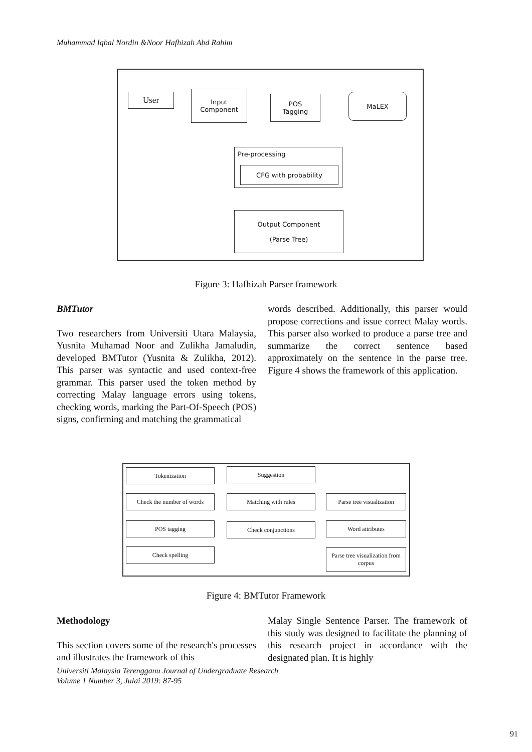Muhammad Iqbal Nordin &Noor Hafhizah Abd Rahim
User
Input
Component
POS
Tagging
MaLEX
Pre-processing
CFG with probability
Output Component
(Parse Tree)
Figure 3: Hafhizah Parser framework
BMTutor
Two researchers from Universiti Utara Malaysia, Yusnita Muhamad Noor and Zulikha Jamaludin, developed BMTutor (Yusnita & Zulikha, 2012). This parser was syntactic and used context-free grammar. This parser used the token method by correcting Malay language errors using tokens, checking words, marking the Part-Of-Speech (POS) signs, confirming and matching the grammatical
words described. Additionally, this parser would propose corrections and issue correct Malay words. This parser also worked to produce a parse tree and summarize the correct sentence based approximately on the sentence in the parse tree. Figure 4 shows the framework of this application.
Tokenization
Check the number of words
POS tagging
Check spelling
Suggestion
Matching with rules
Check conjunctions
Parse tree visualization
Word attributes
Parse tree visualization from corpus
Figure 4: BMTutor Framework
Methodology
This section covers some of the research's processes and illustrates the framework of this
Malay Single Sentence Parser. The framework of this study was designed to facilitate the planning of this research project in accordance with the designated plan. It is highly
Universiti Malaysia Terengganu Journal of Undergraduate Research
Volume 1 Number 3, Julai 2019: 87-95
91